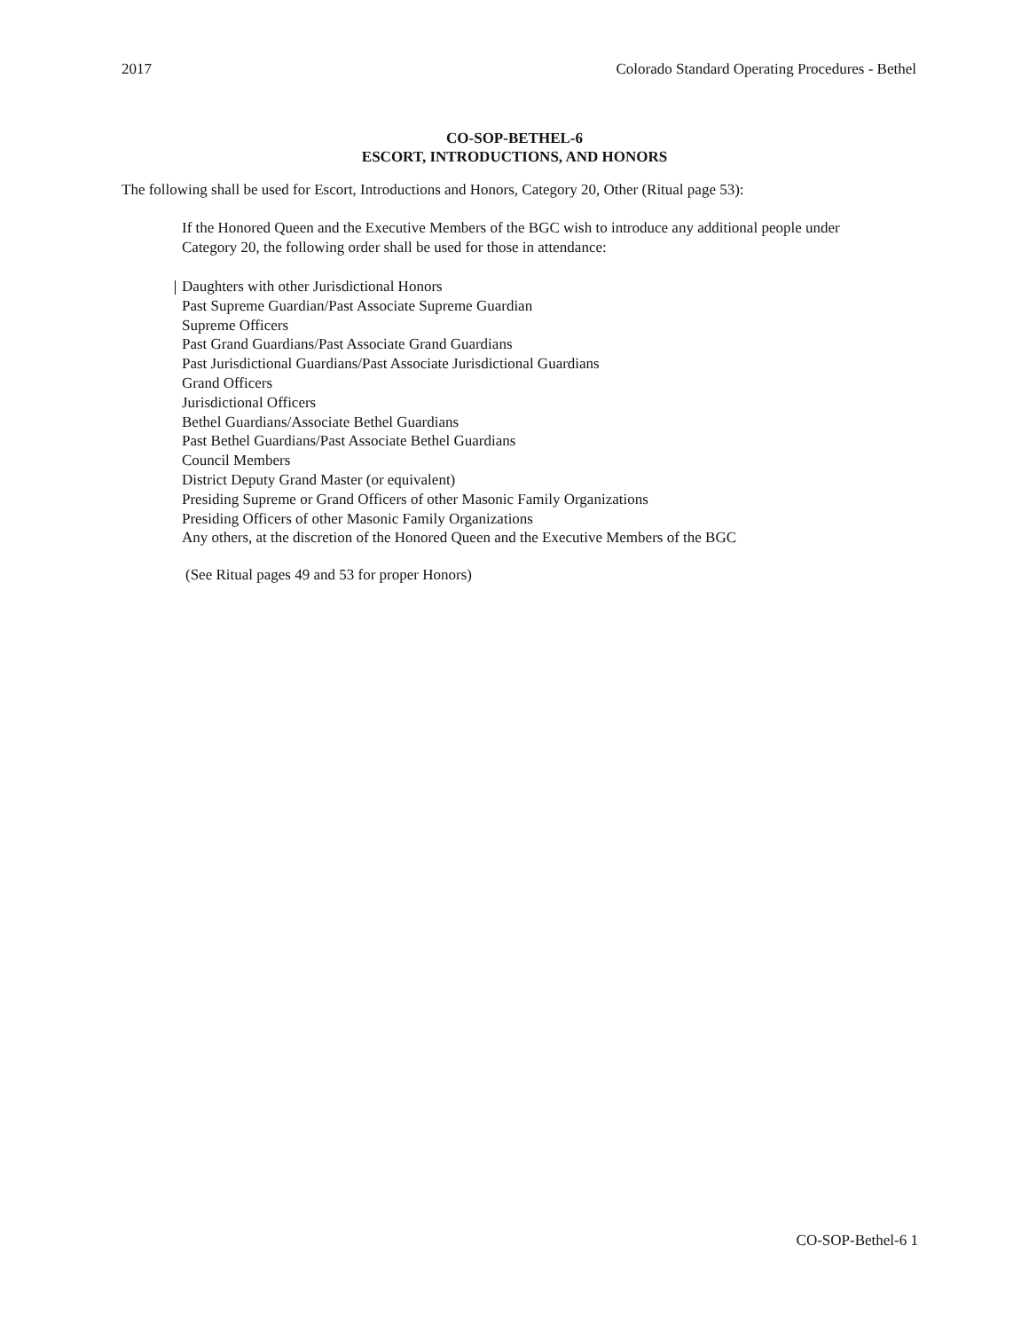2017 Colorado Standard Operating Procedures - Bethel
CO-SOP-BETHEL-6
ESCORT, INTRODUCTIONS, AND HONORS
The following shall be used for Escort, Introductions and Honors, Category 20, Other (Ritual page 53):
If the Honored Queen and the Executive Members of the BGC wish to introduce any additional people under Category 20, the following order shall be used for those in attendance:
Daughters with other Jurisdictional Honors
Past Supreme Guardian/Past Associate Supreme Guardian
Supreme Officers
Past Grand Guardians/Past Associate Grand Guardians
Past Jurisdictional Guardians/Past Associate Jurisdictional Guardians
Grand Officers
Jurisdictional Officers
Bethel Guardians/Associate Bethel Guardians
Past Bethel Guardians/Past Associate Bethel Guardians
Council Members
District Deputy Grand Master (or equivalent)
Presiding Supreme or Grand Officers of other Masonic Family Organizations
Presiding Officers of other Masonic Family Organizations
Any others, at the discretion of the Honored Queen and the Executive Members of the BGC
(See Ritual pages 49 and 53 for proper Honors)
CO-SOP-Bethel-6 1